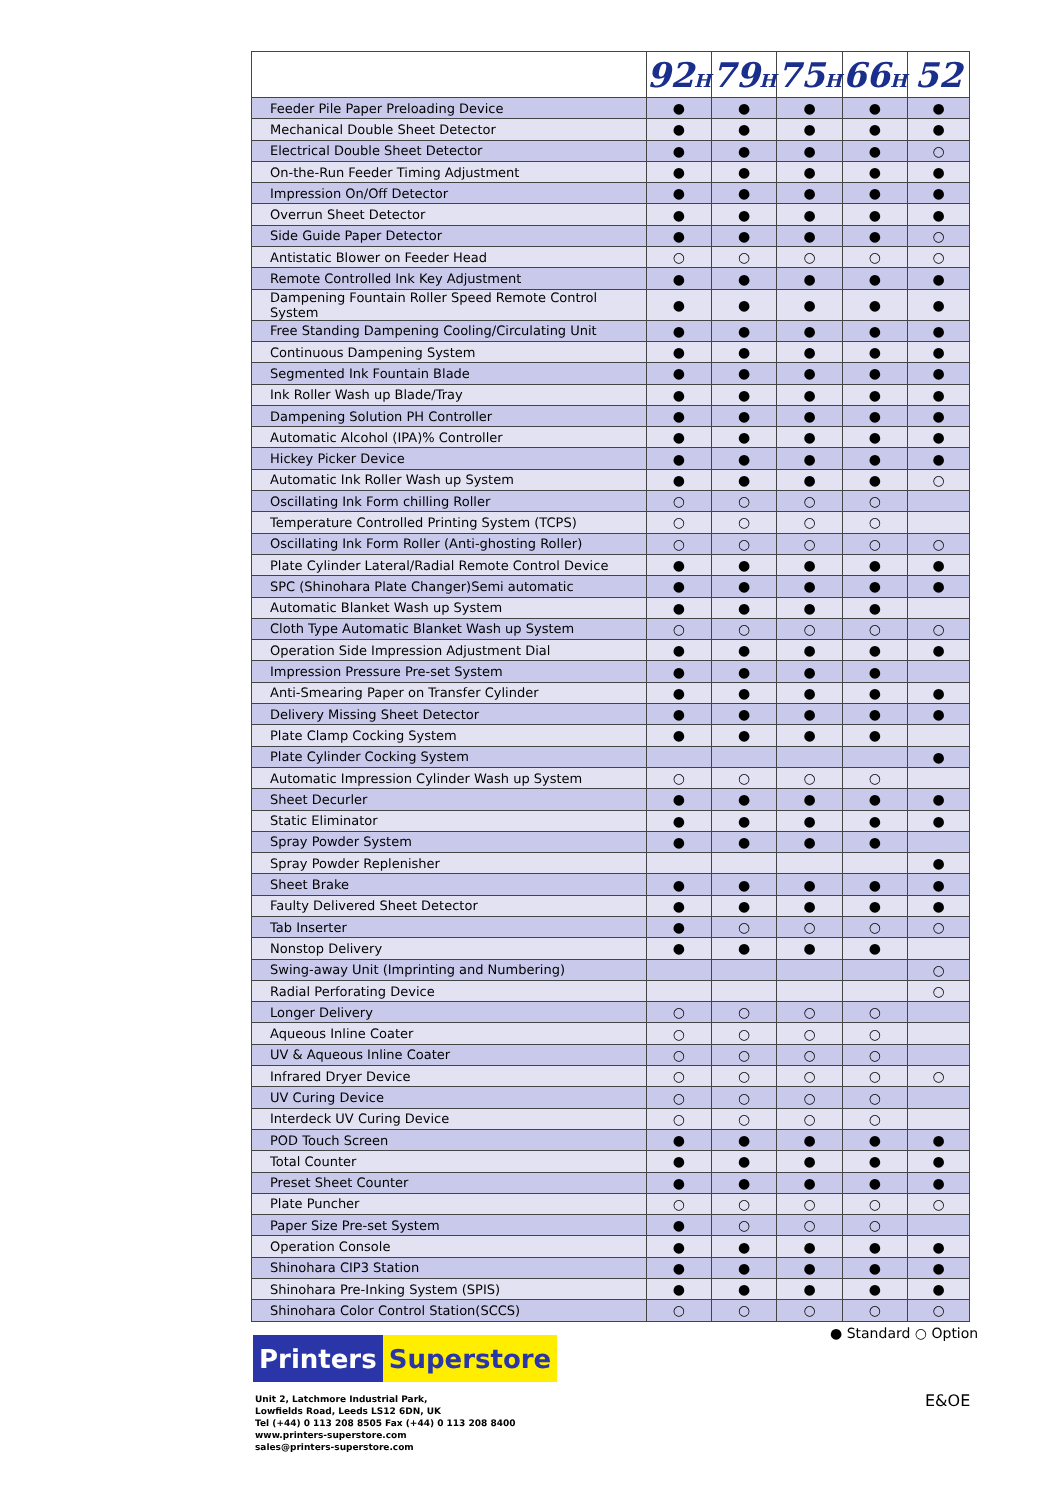| | 92 H | 79 H | 75 H | 66 H | 52 |
| --- | --- | --- | --- | --- | --- |
| Feeder Pile Paper Preloading Device | ● | ● | ● | ● | ● |
| Mechanical Double Sheet Detector | ● | ● | ● | ● | ● |
| Electrical Double Sheet Detector | ● | ● | ● | ● | ○ |
| On-the-Run Feeder Timing Adjustment | ● | ● | ● | ● | ● |
| Impression On/Off Detector | ● | ● | ● | ● | ● |
| Overrun Sheet Detector | ● | ● | ● | ● | ● |
| Side Guide Paper Detector | ● | ● | ● | ● | ○ |
| Antistatic Blower on Feeder Head | ○ | ○ | ○ | ○ | ○ |
| Remote Controlled Ink Key Adjustment | ● | ● | ● | ● | ● |
| Dampening Fountain Roller Speed Remote Control System | ● | ● | ● | ● | ● |
| Free Standing Dampening Cooling/Circulating Unit | ● | ● | ● | ● | ● |
| Continuous Dampening System | ● | ● | ● | ● | ● |
| Segmented Ink Fountain Blade | ● | ● | ● | ● | ● |
| Ink Roller Wash up Blade/Tray | ● | ● | ● | ● | ● |
| Dampening Solution PH Controller | ● | ● | ● | ● | ● |
| Automatic Alcohol (IPA)% Controller | ● | ● | ● | ● | ● |
| Hickey Picker Device | ● | ● | ● | ● | ● |
| Automatic Ink Roller Wash up System | ● | ● | ● | ● | ○ |
| Oscillating Ink Form chilling Roller | ○ | ○ | ○ | ○ | |
| Temperature Controlled Printing System (TCPS) | ○ | ○ | ○ | ○ | |
| Oscillating Ink Form Roller (Anti-ghosting Roller) | ○ | ○ | ○ | ○ | ○ |
| Plate Cylinder Lateral/Radial Remote Control Device | ● | ● | ● | ● | ● |
| SPC (Shinohara Plate Changer)Semi automatic | ● | ● | ● | ● | ● |
| Automatic Blanket Wash up System | ● | ● | ● | ● | |
| Cloth Type Automatic Blanket Wash up System | ○ | ○ | ○ | ○ | ○ |
| Operation Side Impression Adjustment Dial | ● | ● | ● | ● | ● |
| Impression Pressure Pre-set System | ● | ● | ● | ● | |
| Anti-Smearing Paper on Transfer Cylinder | ● | ● | ● | ● | ● |
| Delivery Missing Sheet Detector | ● | ● | ● | ● | ● |
| Plate Clamp Cocking System | ● | ● | ● | ● | |
| Plate Cylinder Cocking System | | | | | ● |
| Automatic Impression Cylinder Wash up System | ○ | ○ | ○ | ○ | |
| Sheet Decurler | ● | ● | ● | ● | ● |
| Static Eliminator | ● | ● | ● | ● | ● |
| Spray Powder System | ● | ● | ● | ● | |
| Spray Powder Replenisher | | | | | ● |
| Sheet Brake | ● | ● | ● | ● | ● |
| Faulty Delivered Sheet Detector | ● | ● | ● | ● | ● |
| Tab Inserter | ● | ○ | ○ | ○ | ○ |
| Nonstop Delivery | ● | ● | ● | ● | |
| Swing-away Unit (Imprinting and Numbering) | | | | | ○ |
| Radial Perforating Device | | | | | ○ |
| Longer Delivery | ○ | ○ | ○ | ○ | |
| Aqueous Inline Coater | ○ | ○ | ○ | ○ | |
| UV & Aqueous Inline Coater | ○ | ○ | ○ | ○ | |
| Infrared Dryer Device | ○ | ○ | ○ | ○ | ○ |
| UV Curing Device | ○ | ○ | ○ | ○ | |
| Interdeck UV Curing Device | ○ | ○ | ○ | ○ | |
| POD Touch Screen | ● | ● | ● | ● | ● |
| Total Counter | ● | ● | ● | ● | ● |
| Preset Sheet Counter | ● | ● | ● | ● | ● |
| Plate Puncher | ○ | ○ | ○ | ○ | ○ |
| Paper Size Pre-set System | ● | ○ | ○ | ○ | |
| Operation Console | ● | ● | ● | ● | ● |
| Shinohara CIP3 Station | ● | ● | ● | ● | ● |
| Shinohara Pre-Inking System (SPIS) | ● | ● | ● | ● | ● |
| Shinohara Color Control Station(SCCS) | ○ | ○ | ○ | ○ | ○ |
● Standard ○ Option
Printers Superstore
Unit 2, Latchmore Industrial Park,
Lowfields Road, Leeds LS12 6DN, UK
Tel (+44) 0 113 208 8505 Fax (+44) 0 113 208 8400
www.printers-superstore.com
sales@printers-superstore.com
E&OE